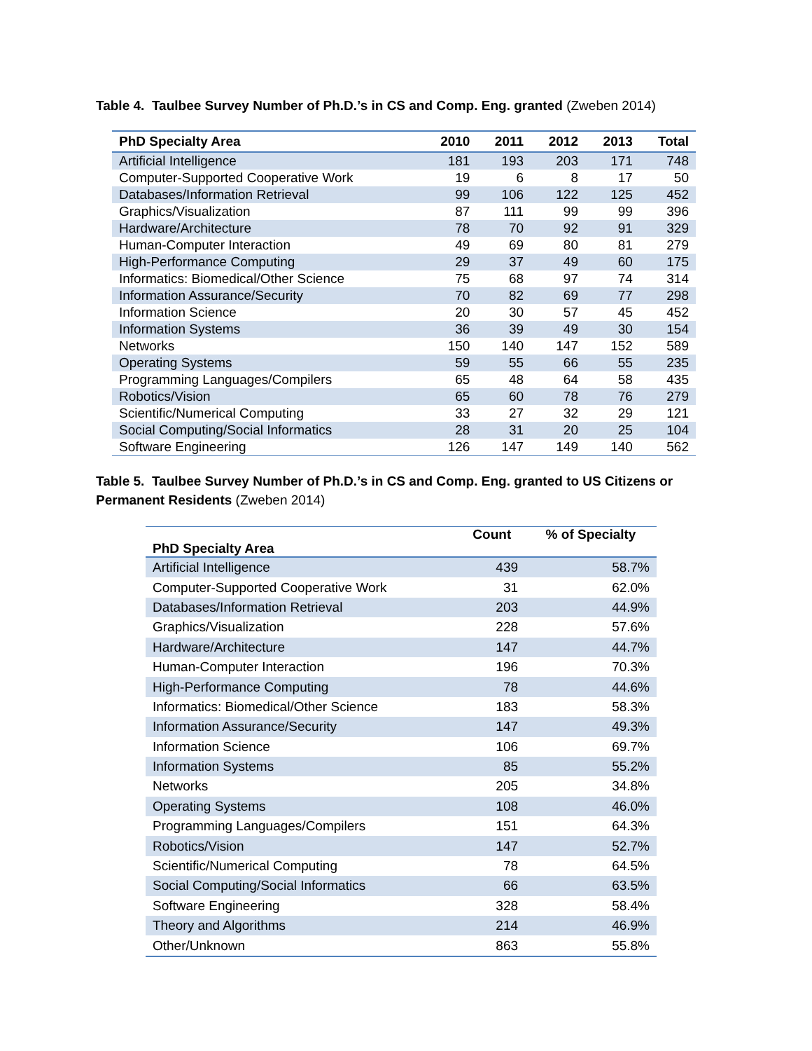Table 4. Taulbee Survey Number of Ph.D.’s in CS and Comp. Eng. granted (Zweben 2014)
| PhD Specialty Area | 2010 | 2011 | 2012 | 2013 | Total |
| --- | --- | --- | --- | --- | --- |
| Artificial Intelligence | 181 | 193 | 203 | 171 | 748 |
| Computer-Supported Cooperative Work | 19 | 6 | 8 | 17 | 50 |
| Databases/Information Retrieval | 99 | 106 | 122 | 125 | 452 |
| Graphics/Visualization | 87 | 111 | 99 | 99 | 396 |
| Hardware/Architecture | 78 | 70 | 92 | 91 | 329 |
| Human-Computer Interaction | 49 | 69 | 80 | 81 | 279 |
| High-Performance Computing | 29 | 37 | 49 | 60 | 175 |
| Informatics: Biomedical/Other Science | 75 | 68 | 97 | 74 | 314 |
| Information Assurance/Security | 70 | 82 | 69 | 77 | 298 |
| Information Science | 20 | 30 | 57 | 45 | 452 |
| Information Systems | 36 | 39 | 49 | 30 | 154 |
| Networks | 150 | 140 | 147 | 152 | 589 |
| Operating Systems | 59 | 55 | 66 | 55 | 235 |
| Programming Languages/Compilers | 65 | 48 | 64 | 58 | 435 |
| Robotics/Vision | 65 | 60 | 78 | 76 | 279 |
| Scientific/Numerical Computing | 33 | 27 | 32 | 29 | 121 |
| Social Computing/Social Informatics | 28 | 31 | 20 | 25 | 104 |
| Software Engineering | 126 | 147 | 149 | 140 | 562 |
Table 5. Taulbee Survey Number of Ph.D.’s in CS and Comp. Eng. granted to US Citizens or Permanent Residents (Zweben 2014)
| PhD Specialty Area | Count | % of Specialty |
| --- | --- | --- |
| Artificial Intelligence | 439 | 58.7% |
| Computer-Supported Cooperative Work | 31 | 62.0% |
| Databases/Information Retrieval | 203 | 44.9% |
| Graphics/Visualization | 228 | 57.6% |
| Hardware/Architecture | 147 | 44.7% |
| Human-Computer Interaction | 196 | 70.3% |
| High-Performance Computing | 78 | 44.6% |
| Informatics: Biomedical/Other Science | 183 | 58.3% |
| Information Assurance/Security | 147 | 49.3% |
| Information Science | 106 | 69.7% |
| Information Systems | 85 | 55.2% |
| Networks | 205 | 34.8% |
| Operating Systems | 108 | 46.0% |
| Programming Languages/Compilers | 151 | 64.3% |
| Robotics/Vision | 147 | 52.7% |
| Scientific/Numerical Computing | 78 | 64.5% |
| Social Computing/Social Informatics | 66 | 63.5% |
| Software Engineering | 328 | 58.4% |
| Theory and Algorithms | 214 | 46.9% |
| Other/Unknown | 863 | 55.8% |